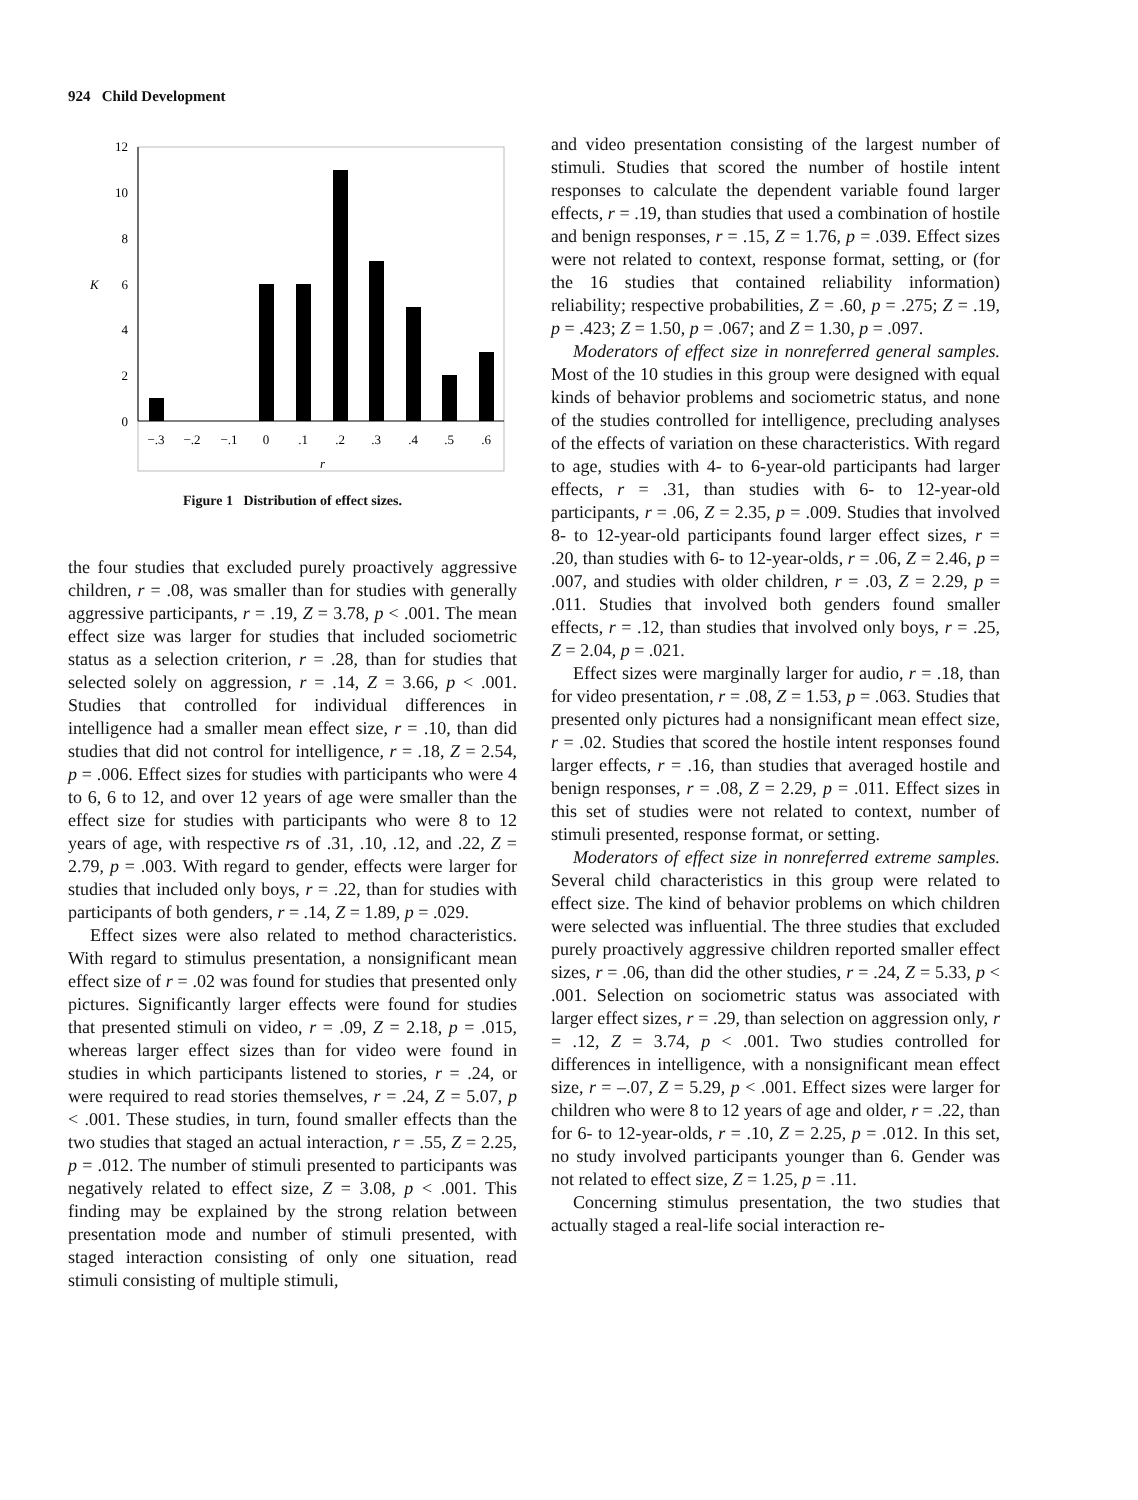924 Child Development
12
10
8
6
4
2
0
K
−.3
−.2
−.1
0
.1
.2
.3
.4
.5
.6
r
Figure 1 Distribution of effect sizes.
the four studies that excluded purely proactively aggressive children, r = .08, was smaller than for studies with generally aggressive participants, r = .19, Z = 3.78, p < .001. The mean effect size was larger for studies that included sociometric status as a selection criterion, r = .28, than for studies that selected solely on aggression, r = .14, Z = 3.66, p < .001. Studies that controlled for individual differences in intelligence had a smaller mean effect size, r = .10, than did studies that did not control for intelligence, r = .18, Z = 2.54, p = .006. Effect sizes for studies with participants who were 4 to 6, 6 to 12, and over 12 years of age were smaller than the effect size for studies with participants who were 8 to 12 years of age, with respective rs of .31, .10, .12, and .22, Z = 2.79, p = .003. With regard to gender, effects were larger for studies that included only boys, r = .22, than for studies with participants of both genders, r = .14, Z = 1.89, p = .029.
Effect sizes were also related to method characteristics. With regard to stimulus presentation, a nonsignificant mean effect size of r = .02 was found for studies that presented only pictures. Significantly larger effects were found for studies that presented stimuli on video, r = .09, Z = 2.18, p = .015, whereas larger effect sizes than for video were found in studies in which participants listened to stories, r = .24, or were required to read stories themselves, r = .24, Z = 5.07, p < .001. These studies, in turn, found smaller effects than the two studies that staged an actual interaction, r = .55, Z = 2.25, p = .012. The number of stimuli presented to participants was negatively related to effect size, Z = 3.08, p < .001. This finding may be explained by the strong relation between presentation mode and number of stimuli presented, with staged interaction consisting of only one situation, read stimuli consisting of multiple stimuli,
and video presentation consisting of the largest number of stimuli. Studies that scored the number of hostile intent responses to calculate the dependent variable found larger effects, r = .19, than studies that used a combination of hostile and benign responses, r = .15, Z = 1.76, p = .039. Effect sizes were not related to context, response format, setting, or (for the 16 studies that contained reliability information) reliability; respective probabilities, Z = .60, p = .275; Z = .19, p = .423; Z = 1.50, p = .067; and Z = 1.30, p = .097.
Moderators of effect size in nonreferred general samples. Most of the 10 studies in this group were designed with equal kinds of behavior problems and sociometric status, and none of the studies controlled for intelligence, precluding analyses of the effects of variation on these characteristics. With regard to age, studies with 4- to 6-year-old participants had larger effects, r = .31, than studies with 6- to 12-year-old participants, r = .06, Z = 2.35, p = .009. Studies that involved 8- to 12-year-old participants found larger effect sizes, r = .20, than studies with 6- to 12-year-olds, r = .06, Z = 2.46, p = .007, and studies with older children, r = .03, Z = 2.29, p = .011. Studies that involved both genders found smaller effects, r = .12, than studies that involved only boys, r = .25, Z = 2.04, p = .021.
Effect sizes were marginally larger for audio, r = .18, than for video presentation, r = .08, Z = 1.53, p = .063. Studies that presented only pictures had a nonsignificant mean effect size, r = .02. Studies that scored the hostile intent responses found larger effects, r = .16, than studies that averaged hostile and benign responses, r = .08, Z = 2.29, p = .011. Effect sizes in this set of studies were not related to context, number of stimuli presented, response format, or setting.
Moderators of effect size in nonreferred extreme samples. Several child characteristics in this group were related to effect size. The kind of behavior problems on which children were selected was influential. The three studies that excluded purely proactively aggressive children reported smaller effect sizes, r = .06, than did the other studies, r = .24, Z = 5.33, p < .001. Selection on sociometric status was associated with larger effect sizes, r = .29, than selection on aggression only, r = .12, Z = 3.74, p < .001. Two studies controlled for differences in intelligence, with a nonsignificant mean effect size, r = –.07, Z = 5.29, p < .001. Effect sizes were larger for children who were 8 to 12 years of age and older, r = .22, than for 6- to 12-year-olds, r = .10, Z = 2.25, p = .012. In this set, no study involved participants younger than 6. Gender was not related to effect size, Z = 1.25, p = .11.
Concerning stimulus presentation, the two studies that actually staged a real-life social interaction re-